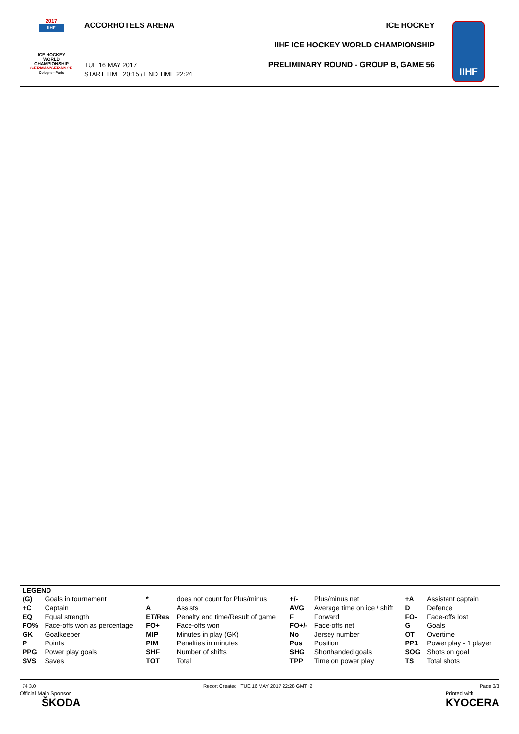2017
IIHF
ICE HOCKEY
WORLD
CHAMPIONSHIP
GERMANY-FRANCE
Cologne - Paris
ACCORHOTELS ARENA
TUE 16 MAY 2017
START TIME 20:15 / END TIME 22:24
ICE HOCKEY
IIHF ICE HOCKEY WORLD CHAMPIONSHIP
PRELIMINARY ROUND - GROUP B, GAME 56
IIHF
| LEGEND | | | | | | | |
| (G) | Goals in tournament | * | does not count for Plus/minus | +/- | Plus/minus net | +A | Assistant captain |
| +C | Captain | A | Assists | AVG | Average time on ice / shift | D | Defence |
| EQ | Equal strength | ET/Res | Penalty end time/Result of game | F | Forward | FO- | Face-offs lost |
| FO% | Face-offs won as percentage | FO+ | Face-offs won | FO+/- | Face-offs net | G | Goals |
| GK | Goalkeeper | MIP | Minutes in play (GK) | No | Jersey number | OT | Overtime |
| P | Points | PIM | Penalties in minutes | Pos | Position | PP1 | Power play - 1 player |
| PPG | Power play goals | SHF | Number of shifts | SHG | Shorthanded goals | SOG | Shots on goal |
| SVS | Saves | TOT | Total | TPP | Time on power play | TS | Total shots |
_74 3.0 Report Created TUE 16 MAY 2017 22:28 GMT+2 Page 3/3
Official Main Sponsor
ŠKODA
Printed with
KYOCERA